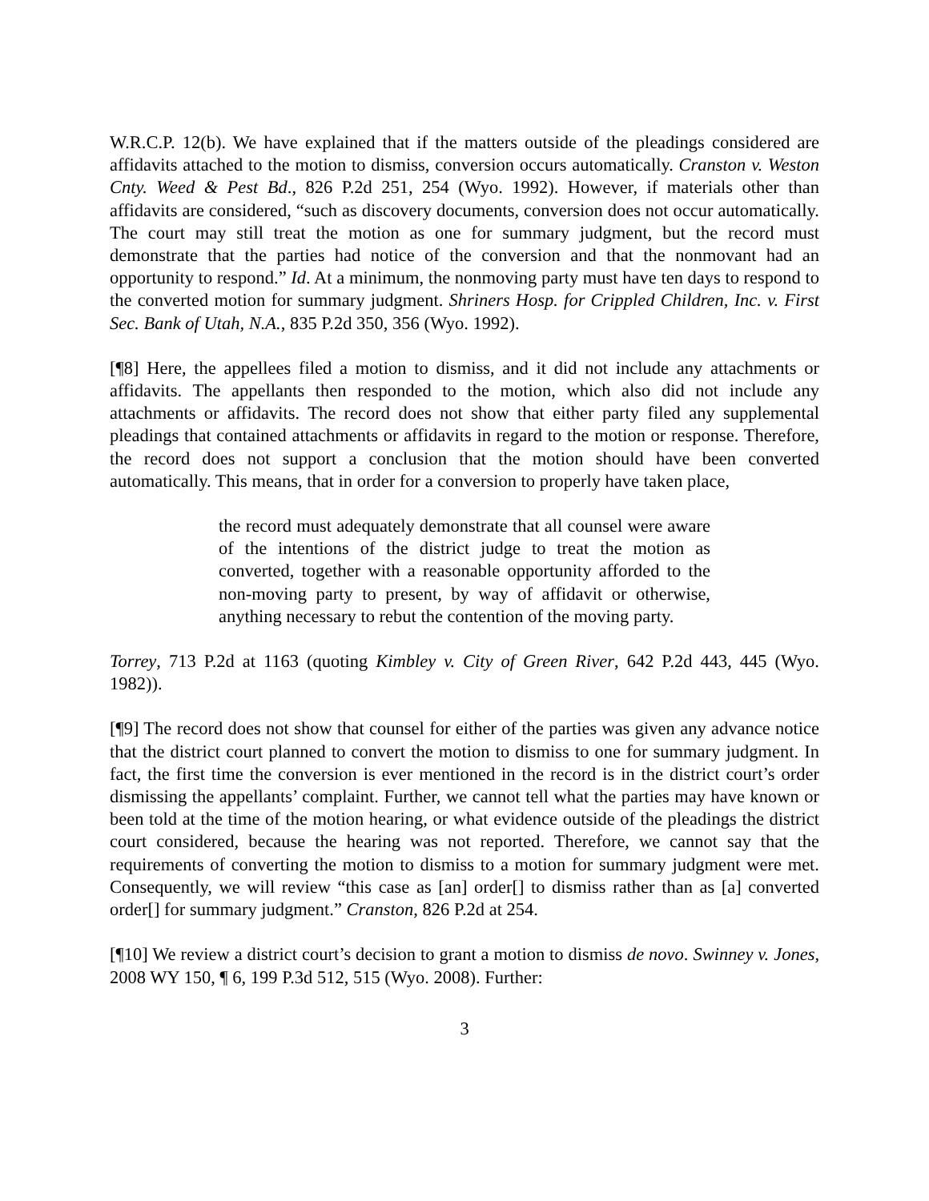W.R.C.P. 12(b). We have explained that if the matters outside of the pleadings considered are affidavits attached to the motion to dismiss, conversion occurs automatically. Cranston v. Weston Cnty. Weed & Pest Bd., 826 P.2d 251, 254 (Wyo. 1992). However, if materials other than affidavits are considered, “such as discovery documents, conversion does not occur automatically. The court may still treat the motion as one for summary judgment, but the record must demonstrate that the parties had notice of the conversion and that the nonmovant had an opportunity to respond.” Id. At a minimum, the nonmoving party must have ten days to respond to the converted motion for summary judgment. Shriners Hosp. for Crippled Children, Inc. v. First Sec. Bank of Utah, N.A., 835 P.2d 350, 356 (Wyo. 1992).
[¶8] Here, the appellees filed a motion to dismiss, and it did not include any attachments or affidavits. The appellants then responded to the motion, which also did not include any attachments or affidavits. The record does not show that either party filed any supplemental pleadings that contained attachments or affidavits in regard to the motion or response. Therefore, the record does not support a conclusion that the motion should have been converted automatically. This means, that in order for a conversion to properly have taken place,
the record must adequately demonstrate that all counsel were aware of the intentions of the district judge to treat the motion as converted, together with a reasonable opportunity afforded to the non-moving party to present, by way of affidavit or otherwise, anything necessary to rebut the contention of the moving party.
Torrey, 713 P.2d at 1163 (quoting Kimbley v. City of Green River, 642 P.2d 443, 445 (Wyo. 1982)).
[¶9] The record does not show that counsel for either of the parties was given any advance notice that the district court planned to convert the motion to dismiss to one for summary judgment. In fact, the first time the conversion is ever mentioned in the record is in the district court’s order dismissing the appellants’ complaint. Further, we cannot tell what the parties may have known or been told at the time of the motion hearing, or what evidence outside of the pleadings the district court considered, because the hearing was not reported. Therefore, we cannot say that the requirements of converting the motion to dismiss to a motion for summary judgment were met. Consequently, we will review “this case as [an] order[] to dismiss rather than as [a] converted order[] for summary judgment.” Cranston, 826 P.2d at 254.
[¶10] We review a district court’s decision to grant a motion to dismiss de novo. Swinney v. Jones, 2008 WY 150, ¶ 6, 199 P.3d 512, 515 (Wyo. 2008). Further:
3